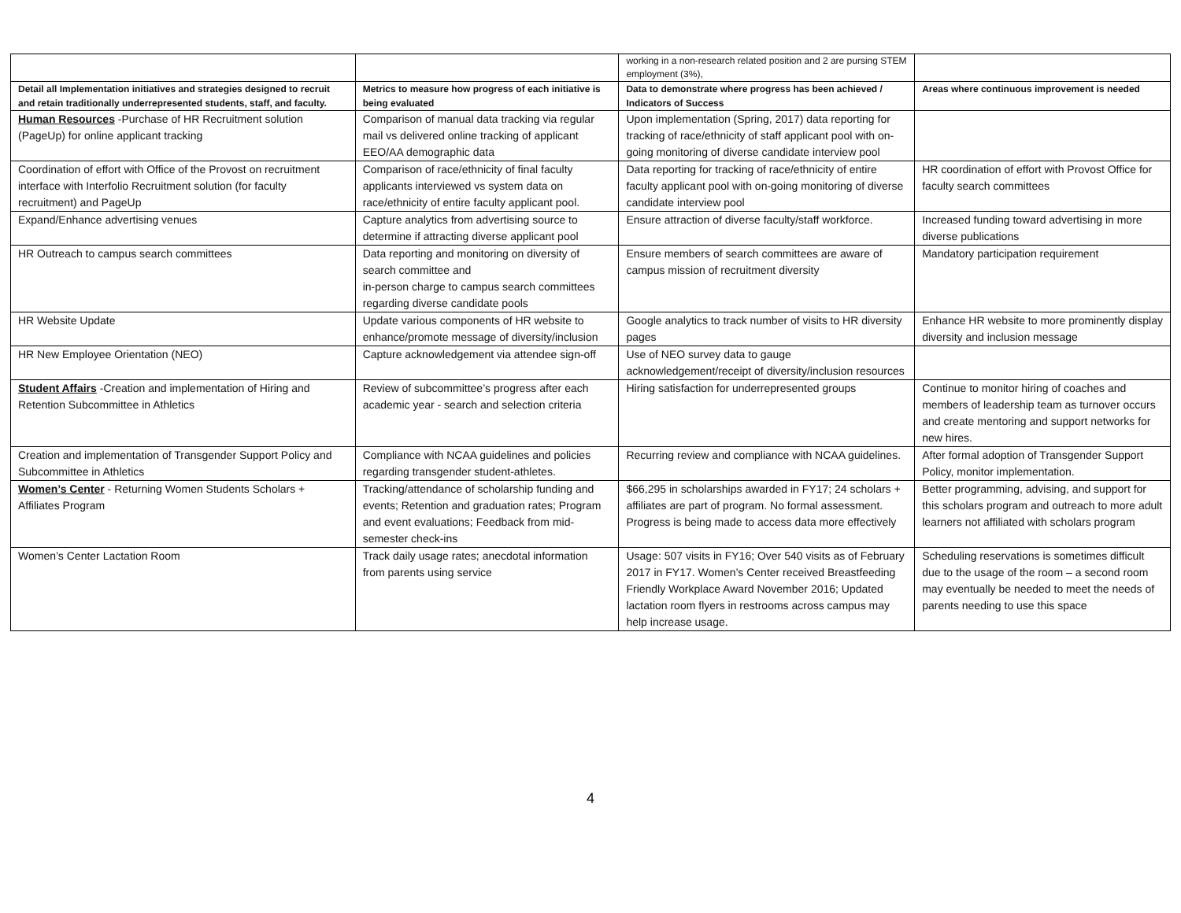| | | working in a non-research related position and 2 are pursing STEM employment (3%), | |
| Detail all Implementation initiatives and strategies designed to recruit and retain traditionally underrepresented students, staff, and faculty. | Metrics to measure how progress of each initiative is being evaluated | Data to demonstrate where progress has been achieved / Indicators of Success | Areas where continuous improvement is needed |
| Human Resources -Purchase of HR Recruitment solution (PageUp) for online applicant tracking | Comparison of manual data tracking via regular mail vs delivered online tracking of applicant EEO/AA demographic data | Upon implementation (Spring, 2017) data reporting for tracking of race/ethnicity of staff applicant pool with on-going monitoring of diverse candidate interview pool | |
| Coordination of effort with Office of the Provost on recruitment interface with Interfolio Recruitment solution (for faculty recruitment) and PageUp | Comparison of race/ethnicity of final faculty applicants interviewed vs system data on race/ethnicity of entire faculty applicant pool. | Data reporting for tracking of race/ethnicity of entire faculty applicant pool with on-going monitoring of diverse candidate interview pool | HR coordination of effort with Provost Office for faculty search committees |
| Expand/Enhance advertising venues | Capture analytics from advertising source to determine if attracting diverse applicant pool | Ensure attraction of diverse faculty/staff workforce. | Increased funding toward advertising in more diverse publications |
| HR Outreach to campus search committees | Data reporting and monitoring on diversity of search committee and in-person charge to campus search committees regarding diverse candidate pools | Ensure members of search committees are aware of campus mission of recruitment diversity | Mandatory participation requirement |
| HR Website Update | Update various components of HR website to enhance/promote message of diversity/inclusion | Google analytics to track number of visits to HR diversity pages | Enhance HR website to more prominently display diversity and inclusion message |
| HR New Employee Orientation (NEO) | Capture acknowledgement via attendee sign-off | Use of NEO survey data to gauge acknowledgement/receipt of diversity/inclusion resources | |
| Student Affairs -Creation and implementation of Hiring and Retention Subcommittee in Athletics | Review of subcommittee’s progress after each academic year - search and selection criteria | Hiring satisfaction for underrepresented groups | Continue to monitor hiring of coaches and members of leadership team as turnover occurs and create mentoring and support networks for new hires. |
| Creation and implementation of Transgender Support Policy and Subcommittee in Athletics | Compliance with NCAA guidelines and policies regarding transgender student-athletes. | Recurring review and compliance with NCAA guidelines. | After formal adoption of Transgender Support Policy, monitor implementation. |
| Women’s Center - Returning Women Students Scholars + Affiliates Program | Tracking/attendance of scholarship funding and events; Retention and graduation rates; Program and event evaluations; Feedback from mid-semester check-ins | $66,295 in scholarships awarded in FY17; 24 scholars + affiliates are part of program. No formal assessment. Progress is being made to access data more effectively | Better programming, advising, and support for this scholars program and outreach to more adult learners not affiliated with scholars program |
| Women’s Center Lactation Room | Track daily usage rates; anecdotal information from parents using service | Usage: 507 visits in FY16; Over 540 visits as of February 2017 in FY17. Women’s Center received Breastfeeding Friendly Workplace Award November 2016; Updated lactation room flyers in restrooms across campus may help increase usage. | Scheduling reservations is sometimes difficult due to the usage of the room – a second room may eventually be needed to meet the needs of parents needing to use this space |
4